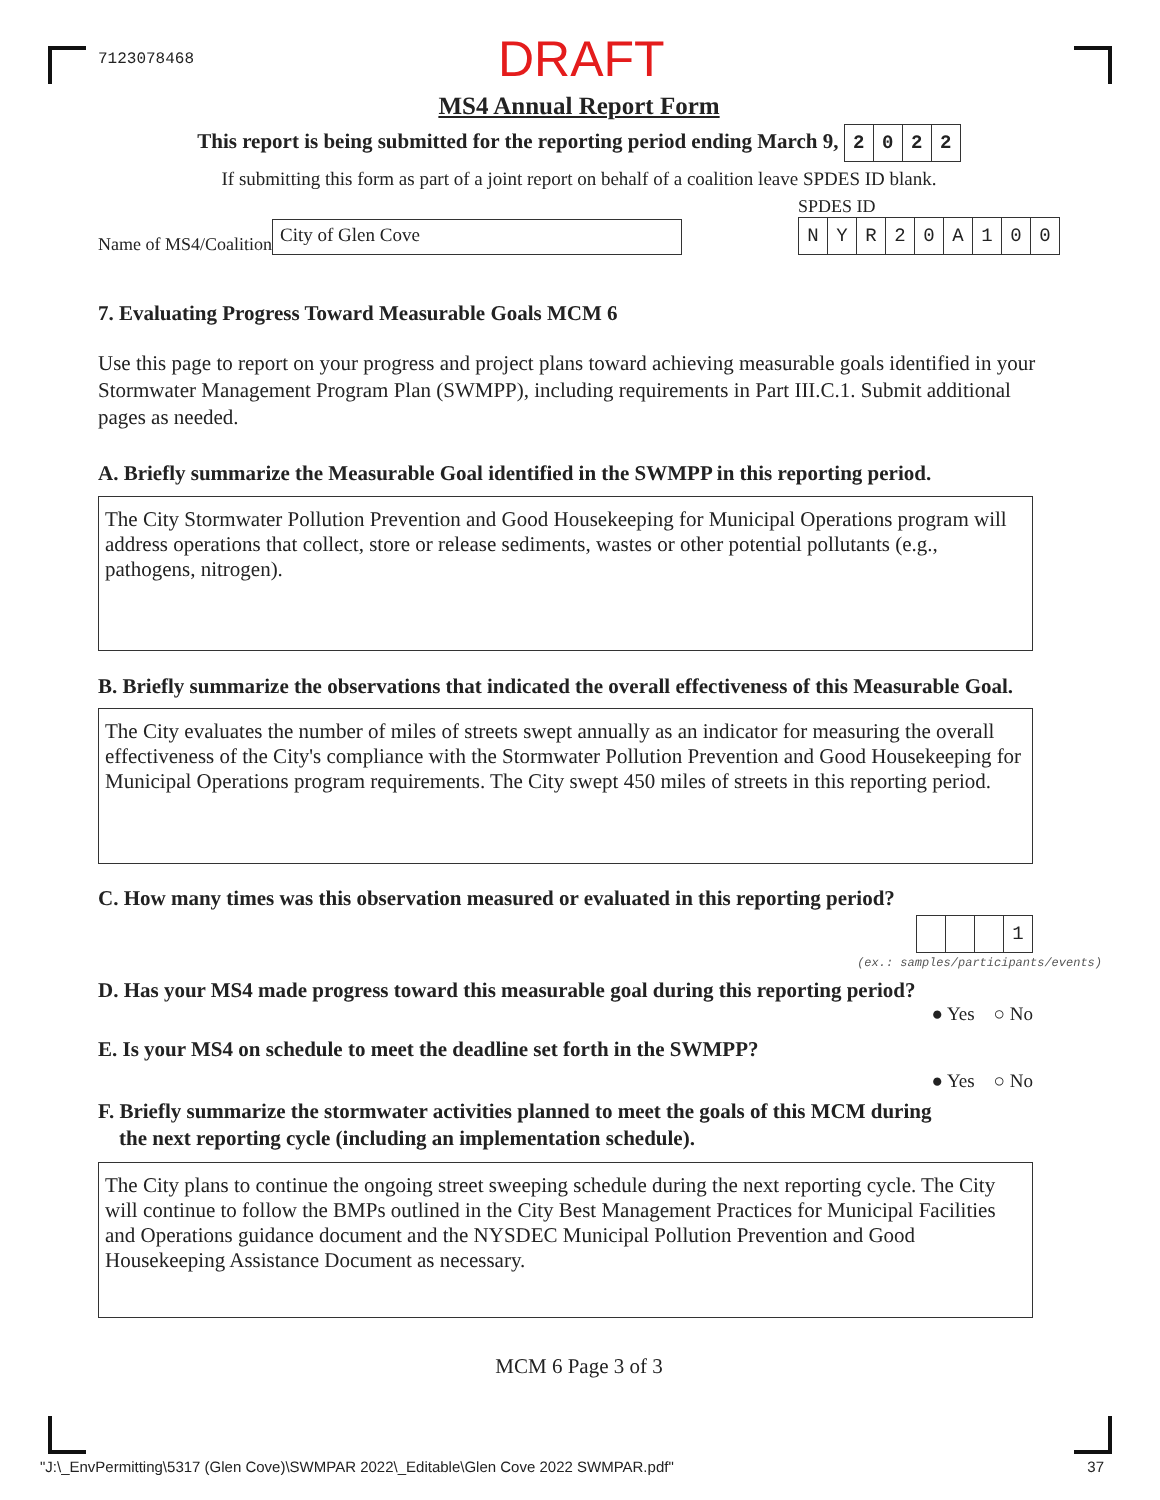7123078468 DRAFT
MS4 Annual Report Form
This report is being submitted for the reporting period ending March 9, 2022
If submitting this form as part of a joint report on behalf of a coalition leave SPDES ID blank.
Name of MS4/Coalition City of Glen Cove
SPDES ID
NYR 20 A 100
7. Evaluating Progress Toward Measurable Goals MCM 6
Use this page to report on your progress and project plans toward achieving measurable goals identified in your Stormwater Management Program Plan (SWMPP), including requirements in Part III.C.1. Submit additional pages as needed.
A. Briefly summarize the Measurable Goal identified in the SWMPP in this reporting period.
The City Stormwater Pollution Prevention and Good Housekeeping for Municipal Operations program will address operations that collect, store or release sediments, wastes or other potential pollutants (e.g., pathogens, nitrogen).
B. Briefly summarize the observations that indicated the overall effectiveness of this Measurable Goal.
The City evaluates the number of miles of streets swept annually as an indicator for measuring the overall effectiveness of the City's compliance with the Stormwater Pollution Prevention and Good Housekeeping for Municipal Operations program requirements. The City swept 450 miles of streets in this reporting period.
C. How many times was this observation measured or evaluated in this reporting period?
1
(ex.: samples/participants/events)
D. Has your MS4 made progress toward this measurable goal during this reporting period?
● Yes ○ No
E. Is your MS4 on schedule to meet the deadline set forth in the SWMPP?
● Yes ○ No
F. Briefly summarize the stormwater activities planned to meet the goals of this MCM during
the next reporting cycle (including an implementation schedule).
The City plans to continue the ongoing street sweeping schedule during the next reporting cycle. The City will continue to follow the BMPs outlined in the City Best Management Practices for Municipal Facilities and Operations guidance document and the NYSDEC Municipal Pollution Prevention and Good Housekeeping Assistance Document as necessary.
MCM 6 Page 3 of 3
"J:\_EnvPermitting\5317 (Glen Cove)\SWMPAR 2022\_Editable\Glen Cove 2022 SWMPAR.pdf" 37